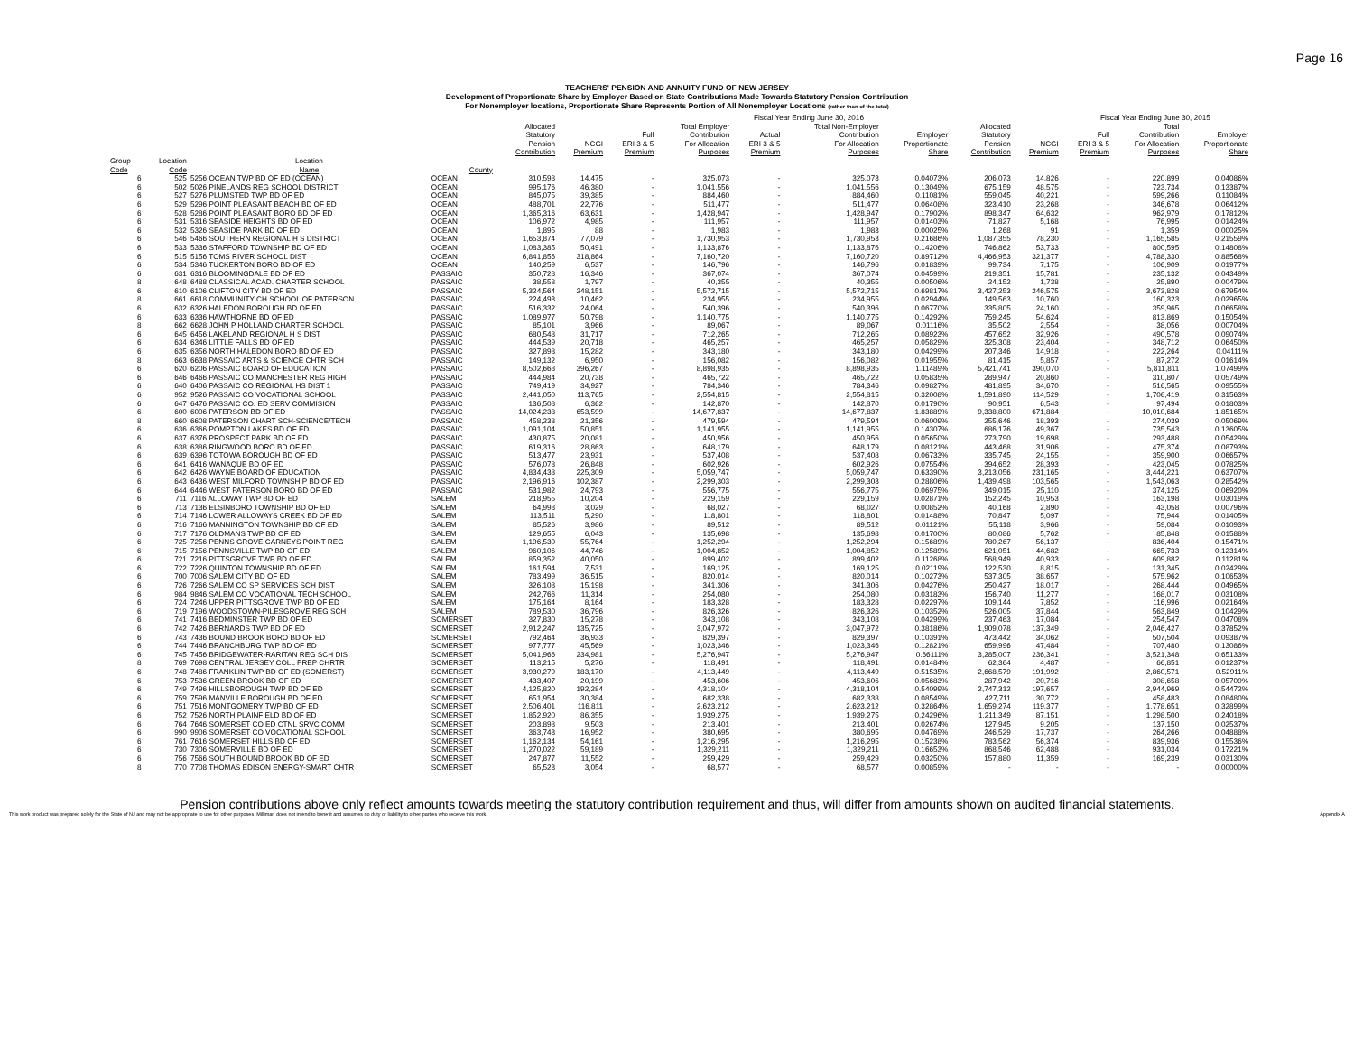Page 16
TEACHERS' PENSION AND ANNUITY FUND OF NEW JERSEY
Development of Proportionate Share by Employer Based on State Contributions Made Towards Statutory Pension Contribution
For Nonemployer locations, Proportionate Share Represents Portion of All Nonemployer Locations (rather than of the total)
| | | | | | Fiscal Year Ending June 30, 2016 | | | | | | | | Fiscal Year Ending June 30, 2015 | | |
| --- | --- | --- | --- | --- | --- | --- | --- | --- | --- | --- | --- | --- | --- | --- | --- |
| | | | | Allocated Statutory Pension Contribution | NCGI Premium | Full ERI 3 & 5 Premium | Total Employer Contribution For Allocation Purposes | Actual ERI 3 & 5 Premium | Total Non-Employer Contribution For Allocation Purposes | Employer Proportionate Share | Allocated Statutory Pension Contribution | NCGI Premium | Full ERI 3 & 5 Premium | Total Contribution For Allocation Purposes | Employer Proportionate Share |
| Group Code | Location Code | Location Name | County | | | | | | | | | | | | |
| 6 | 525 | 5256 OCEAN TWP BD OF ED (OCEAN) | OCEAN | 310,598 | 14,475 | - | 325,073 | - | 325,073 | 0.04073% | 206,073 | 14,826 | - | 220,899 | 0.04086% |
| 6 | 502 | 5026 PINELANDS REG SCHOOL DISTRICT | OCEAN | 995,176 | 46,380 | - | 1,041,556 | - | 1,041,556 | 0.13049% | 675,159 | 48,575 | - | 723,734 | 0.13387% |
| 6 | 527 | 5276 PLUMSTED TWP BD OF ED | OCEAN | 845,075 | 39,385 | - | 884,460 | - | 884,460 | 0.11081% | 559,045 | 40,221 | - | 599,266 | 0.11084% |
| 6 | 529 | 5296 POINT PLEASANT BEACH BD OF ED | OCEAN | 488,701 | 22,776 | - | 511,477 | - | 511,477 | 0.06408% | 323,410 | 23,268 | - | 346,678 | 0.06412% |
| 6 | 528 | 5286 POINT PLEASANT BORO BD OF ED | OCEAN | 1,365,316 | 63,631 | - | 1,428,947 | - | 1,428,947 | 0.17902% | 898,347 | 64,632 | - | 962,979 | 0.17812% |
| 6 | 531 | 5316 SEASIDE HEIGHTS BD OF ED | OCEAN | 106,972 | 4,985 | - | 111,957 | - | 111,957 | 0.01403% | 71,827 | 5,168 | - | 76,995 | 0.01424% |
| 6 | 532 | 5326 SEASIDE PARK BD OF ED | OCEAN | 1,895 | 88 | - | 1,983 | - | 1,983 | 0.00025% | 1,268 | 91 | - | 1,359 | 0.00025% |
| 6 | 546 | 5466 SOUTHERN REGIONAL H S DISTRICT | OCEAN | 1,653,874 | 77,079 | - | 1,730,953 | - | 1,730,953 | 0.21686% | 1,087,355 | 78,230 | - | 1,165,585 | 0.21559% |
| 6 | 533 | 5336 STAFFORD TOWNSHIP BD OF ED | OCEAN | 1,083,385 | 50,491 | - | 1,133,876 | - | 1,133,876 | 0.14206% | 746,862 | 53,733 | - | 800,595 | 0.14808% |
| 6 | 515 | 5156 TOMS RIVER SCHOOL DIST | OCEAN | 6,841,856 | 318,864 | - | 7,160,720 | - | 7,160,720 | 0.89712% | 4,466,953 | 321,377 | - | 4,788,330 | 0.88568% |
| 6 | 534 | 5346 TUCKERTON BORO BD OF ED | OCEAN | 140,259 | 6,537 | - | 146,796 | - | 146,796 | 0.01839% | 99,734 | 7,175 | - | 106,909 | 0.01977% |
| 6 | 631 | 6316 BLOOMINGDALE BD OF ED | PASSAIC | 350,728 | 16,346 | - | 367,074 | - | 367,074 | 0.04599% | 219,351 | 15,781 | - | 235,132 | 0.04349% |
| 8 | 648 | 6488 CLASSICAL ACAD. CHARTER SCHOOL | PASSAIC | 38,558 | 1,797 | - | 40,355 | - | 40,355 | 0.00506% | 24,152 | 1,738 | - | 25,890 | 0.00479% |
| 6 | 610 | 6106 CLIFTON CITY BD OF ED | PASSAIC | 5,324,564 | 248,151 | - | 5,572,715 | - | 5,572,715 | 0.69817% | 3,427,253 | 246,575 | - | 3,673,828 | 0.67954% |
| 8 | 661 | 6618 COMMUNITY CH SCHOOL OF PATERSON | PASSAIC | 224,493 | 10,462 | - | 234,955 | - | 234,955 | 0.02944% | 149,563 | 10,760 | - | 160,323 | 0.02965% |
| 6 | 632 | 6326 HALEDON BOROUGH BD OF ED | PASSAIC | 516,332 | 24,064 | - | 540,396 | - | 540,396 | 0.06770% | 335,805 | 24,160 | - | 359,965 | 0.06658% |
| 6 | 633 | 6336 HAWTHORNE BD OF ED | PASSAIC | 1,089,977 | 50,798 | - | 1,140,775 | - | 1,140,775 | 0.14292% | 759,245 | 54,624 | - | 813,869 | 0.15054% |
| 8 | 662 | 6628 JOHN P HOLLAND CHARTER SCHOOL | PASSAIC | 85,101 | 3,966 | - | 89,067 | - | 89,067 | 0.01116% | 35,502 | 2,554 | - | 38,056 | 0.00704% |
| 6 | 645 | 6456 LAKELAND REGIONAL H S DIST | PASSAIC | 680,548 | 31,717 | - | 712,265 | - | 712,265 | 0.08923% | 457,652 | 32,926 | - | 490,578 | 0.09074% |
| 6 | 634 | 6346 LITTLE FALLS BD OF ED | PASSAIC | 444,539 | 20,718 | - | 465,257 | - | 465,257 | 0.05829% | 325,308 | 23,404 | - | 348,712 | 0.06450% |
| 6 | 635 | 6356 NORTH HALEDON BORO BD OF ED | PASSAIC | 327,898 | 15,282 | - | 343,180 | - | 343,180 | 0.04299% | 207,346 | 14,918 | - | 222,264 | 0.04111% |
| 8 | 663 | 6638 PASSAIC ARTS & SCIENCE CHTR SCH | PASSAIC | 149,132 | 6,950 | - | 156,082 | - | 156,082 | 0.01955% | 81,415 | 5,857 | - | 87,272 | 0.01614% |
| 6 | 620 | 6206 PASSAIC BOARD OF EDUCATION | PASSAIC | 8,502,668 | 396,267 | - | 8,898,935 | - | 8,898,935 | 1.11489% | 5,421,741 | 390,070 | - | 5,811,811 | 1.07499% |
| 6 | 646 | 6466 PASSAIC CO MANCHESTER REG HIGH | PASSAIC | 444,984 | 20,738 | - | 465,722 | - | 465,722 | 0.05835% | 289,947 | 20,860 | - | 310,807 | 0.05749% |
| 6 | 640 | 6406 PASSAIC CO REGIONAL HS DIST 1 | PASSAIC | 749,419 | 34,927 | - | 784,346 | - | 784,346 | 0.09827% | 481,895 | 34,670 | - | 516,565 | 0.09555% |
| 6 | 952 | 9526 PASSAIC CO VOCATIONAL SCHOOL | PASSAIC | 2,441,050 | 113,765 | - | 2,554,815 | - | 2,554,815 | 0.32008% | 1,591,890 | 114,529 | - | 1,706,419 | 0.31563% |
| 6 | 647 | 6476 PASSAIC CO. ED SERV COMMISION | PASSAIC | 136,508 | 6,362 | - | 142,870 | - | 142,870 | 0.01790% | 90,951 | 6,543 | - | 97,494 | 0.01803% |
| 6 | 600 | 6006 PATERSON BD OF ED | PASSAIC | 14,024,238 | 653,599 | - | 14,677,837 | - | 14,677,837 | 1.83889% | 9,338,800 | 671,884 | - | 10,010,684 | 1.85165% |
| 8 | 660 | 6608 PATERSON CHART SCH-SCIENCE/TECH | PASSAIC | 458,238 | 21,356 | - | 479,594 | - | 479,594 | 0.06009% | 255,646 | 18,393 | - | 274,039 | 0.05069% |
| 6 | 636 | 6366 POMPTON LAKES BD OF ED | PASSAIC | 1,091,104 | 50,851 | - | 1,141,955 | - | 1,141,955 | 0.14307% | 686,176 | 49,367 | - | 735,543 | 0.13605% |
| 6 | 637 | 6376 PROSPECT PARK BD OF ED | PASSAIC | 430,875 | 20,081 | - | 450,956 | - | 450,956 | 0.05650% | 273,790 | 19,698 | - | 293,488 | 0.05429% |
| 6 | 638 | 6386 RINGWOOD BORO BD OF ED | PASSAIC | 619,316 | 28,863 | - | 648,179 | - | 648,179 | 0.08121% | 443,468 | 31,906 | - | 475,374 | 0.08793% |
| 6 | 639 | 6396 TOTOWA BOROUGH BD OF ED | PASSAIC | 513,477 | 23,931 | - | 537,408 | - | 537,408 | 0.06733% | 335,745 | 24,155 | - | 359,900 | 0.06657% |
| 6 | 641 | 6416 WANAQUE BD OF ED | PASSAIC | 576,078 | 26,848 | - | 602,926 | - | 602,926 | 0.07554% | 394,652 | 28,393 | - | 423,045 | 0.07825% |
| 6 | 642 | 6426 WAYNE BOARD OF EDUCATION | PASSAIC | 4,834,438 | 225,309 | - | 5,059,747 | - | 5,059,747 | 0.63390% | 3,213,056 | 231,165 | - | 3,444,221 | 0.63707% |
| 6 | 643 | 6436 WEST MILFORD TOWNSHIP BD OF ED | PASSAIC | 2,196,916 | 102,387 | - | 2,299,303 | - | 2,299,303 | 0.28806% | 1,439,498 | 103,565 | - | 1,543,063 | 0.28542% |
| 6 | 644 | 6446 WEST PATERSON BORO BD OF ED | PASSAIC | 531,982 | 24,793 | - | 556,775 | - | 556,775 | 0.06975% | 349,015 | 25,110 | - | 374,125 | 0.06920% |
| 6 | 711 | 7116 ALLOWAY TWP BD OF ED | SALEM | 218,955 | 10,204 | - | 229,159 | - | 229,159 | 0.02871% | 152,245 | 10,953 | - | 163,198 | 0.03019% |
| 6 | 713 | 7136 ELSINBORO TOWNSHIP BD OF ED | SALEM | 64,998 | 3,029 | - | 68,027 | - | 68,027 | 0.00852% | 40,168 | 2,890 | - | 43,058 | 0.00796% |
| 6 | 714 | 7146 LOWER ALLOWAYS CREEK BD OF ED | SALEM | 113,511 | 5,290 | - | 118,801 | - | 118,801 | 0.01488% | 70,847 | 5,097 | - | 75,944 | 0.01405% |
| 6 | 716 | 7166 MANNINGTON TOWNSHIP BD OF ED | SALEM | 85,526 | 3,986 | - | 89,512 | - | 89,512 | 0.01121% | 55,118 | 3,966 | - | 59,084 | 0.01093% |
| 6 | 717 | 7176 OLDMANS TWP BD OF ED | SALEM | 129,655 | 6,043 | - | 135,698 | - | 135,698 | 0.01700% | 80,086 | 5,762 | - | 85,848 | 0.01588% |
| 6 | 725 | 7256 PENNS GROVE CARNEYS POINT REG | SALEM | 1,196,530 | 55,764 | - | 1,252,294 | - | 1,252,294 | 0.15689% | 780,267 | 56,137 | - | 836,404 | 0.15471% |
| 6 | 715 | 7156 PENNSVILLE TWP BD OF ED | SALEM | 960,106 | 44,746 | - | 1,004,852 | - | 1,004,852 | 0.12589% | 621,051 | 44,682 | - | 665,733 | 0.12314% |
| 6 | 721 | 7216 PITTSGROVE TWP BD OF ED | SALEM | 859,352 | 40,050 | - | 899,402 | - | 899,402 | 0.11268% | 568,949 | 40,933 | - | 609,882 | 0.11281% |
| 6 | 722 | 7226 QUINTON TOWNSHIP BD OF ED | SALEM | 161,594 | 7,531 | - | 169,125 | - | 169,125 | 0.02119% | 122,530 | 8,815 | - | 131,345 | 0.02429% |
| 6 | 700 | 7006 SALEM CITY BD OF ED | SALEM | 783,499 | 36,515 | - | 820,014 | - | 820,014 | 0.10273% | 537,305 | 38,657 | - | 575,962 | 0.10653% |
| 6 | 726 | 7266 SALEM CO SP SERVICES SCH DIST | SALEM | 326,108 | 15,198 | - | 341,306 | - | 341,306 | 0.04276% | 250,427 | 18,017 | - | 268,444 | 0.04965% |
| 6 | 984 | 9846 SALEM CO VOCATIONAL TECH SCHOOL | SALEM | 242,766 | 11,314 | - | 254,080 | - | 254,080 | 0.03183% | 156,740 | 11,277 | - | 168,017 | 0.03108% |
| 6 | 724 | 7246 UPPER PITTSGROVE TWP BD OF ED | SALEM | 175,164 | 8,164 | - | 183,328 | - | 183,328 | 0.02297% | 109,144 | 7,852 | - | 116,996 | 0.02164% |
| 6 | 719 | 7196 WOODSTOWN-PILESGROVE REG SCH | SALEM | 789,530 | 36,796 | - | 826,326 | - | 826,326 | 0.10352% | 526,005 | 37,844 | - | 563,849 | 0.10429% |
| 6 | 741 | 7416 BEDMINSTER TWP BD OF ED | SOMERSET | 327,830 | 15,278 | - | 343,108 | - | 343,108 | 0.04299% | 237,463 | 17,084 | - | 254,547 | 0.04708% |
| 6 | 742 | 7426 BERNARDS TWP BD OF ED | SOMERSET | 2,912,247 | 135,725 | - | 3,047,972 | - | 3,047,972 | 0.38186% | 1,909,078 | 137,349 | - | 2,046,427 | 0.37852% |
| 6 | 743 | 7436 BOUND BROOK BORO BD OF ED | SOMERSET | 792,464 | 36,933 | - | 829,397 | - | 829,397 | 0.10391% | 473,442 | 34,062 | - | 507,504 | 0.09387% |
| 6 | 744 | 7446 BRANCHBURG TWP BD OF ED | SOMERSET | 977,777 | 45,569 | - | 1,023,346 | - | 1,023,346 | 0.12821% | 659,996 | 47,484 | - | 707,480 | 0.13086% |
| 6 | 745 | 7456 BRIDGEWATER-RARITAN REG SCH DIS | SOMERSET | 5,041,966 | 234,981 | - | 5,276,947 | - | 5,276,947 | 0.66111% | 3,285,007 | 236,341 | - | 3,521,348 | 0.65133% |
| 8 | 769 | 7698 CENTRAL JERSEY COLL PREP CHRTR | SOMERSET | 113,215 | 5,276 | - | 118,491 | - | 118,491 | 0.01484% | 62,364 | 4,487 | - | 66,851 | 0.01237% |
| 6 | 748 | 7486 FRANKLIN TWP BD OF ED (SOMERST) | SOMERSET | 3,930,279 | 183,170 | - | 4,113,449 | - | 4,113,449 | 0.51535% | 2,668,579 | 191,992 | - | 2,860,571 | 0.52911% |
| 6 | 753 | 7536 GREEN BROOK BD OF ED | SOMERSET | 433,407 | 20,199 | - | 453,606 | - | 453,606 | 0.05683% | 287,942 | 20,716 | - | 308,658 | 0.05709% |
| 6 | 749 | 7496 HILLSBOROUGH TWP BD OF ED | SOMERSET | 4,125,820 | 192,284 | - | 4,318,104 | - | 4,318,104 | 0.54099% | 2,747,312 | 197,657 | - | 2,944,969 | 0.54472% |
| 6 | 759 | 7596 MANVILLE BOROUGH BD OF ED | SOMERSET | 651,954 | 30,384 | - | 682,338 | - | 682,338 | 0.08549% | 427,711 | 30,772 | - | 458,483 | 0.08480% |
| 6 | 751 | 7516 MONTGOMERY TWP BD OF ED | SOMERSET | 2,506,401 | 116,811 | - | 2,623,212 | - | 2,623,212 | 0.32864% | 1,659,274 | 119,377 | - | 1,778,651 | 0.32899% |
| 6 | 752 | 7526 NORTH PLAINFIELD BD OF ED | SOMERSET | 1,852,920 | 86,355 | - | 1,939,275 | - | 1,939,275 | 0.24296% | 1,211,349 | 87,151 | - | 1,298,500 | 0.24018% |
| 6 | 764 | 7646 SOMERSET CO ED CTNL SRVC COMM | SOMERSET | 203,898 | 9,503 | - | 213,401 | - | 213,401 | 0.02674% | 127,945 | 9,205 | - | 137,150 | 0.02537% |
| 6 | 990 | 9906 SOMERSET CO VOCATIONAL SCHOOL | SOMERSET | 363,743 | 16,952 | - | 380,695 | - | 380,695 | 0.04769% | 246,529 | 17,737 | - | 264,266 | 0.04888% |
| 6 | 761 | 7616 SOMERSET HILLS BD OF ED | SOMERSET | 1,162,134 | 54,161 | - | 1,216,295 | - | 1,216,295 | 0.15238% | 783,562 | 56,374 | - | 839,936 | 0.15536% |
| 6 | 730 | 7306 SOMERVILLE BD OF ED | SOMERSET | 1,270,022 | 59,189 | - | 1,329,211 | - | 1,329,211 | 0.16653% | 868,546 | 62,488 | - | 931,034 | 0.17221% |
| 6 | 756 | 7566 SOUTH BOUND BROOK BD OF ED | SOMERSET | 247,877 | 11,552 | - | 259,429 | - | 259,429 | 0.03250% | 157,880 | 11,359 | - | 169,239 | 0.03130% |
| 8 | 770 | 7708 THOMAS EDISON ENERGY-SMART CHTR | SOMERSET | 65,523 | 3,054 | - | 68,577 | - | 68,577 | 0.00859% | - | - | - | - | 0.00000% |
Pension contributions above only reflect amounts towards meeting the statutory contribution requirement and thus, will differ from amounts shown on audited financial statements.
This work product was prepared solely for the State of NJ and may not be appropriate to use for other purposes. Milliman does not intend to benefit and assumes no duty or liability to other parties who receive this work. Appendix A